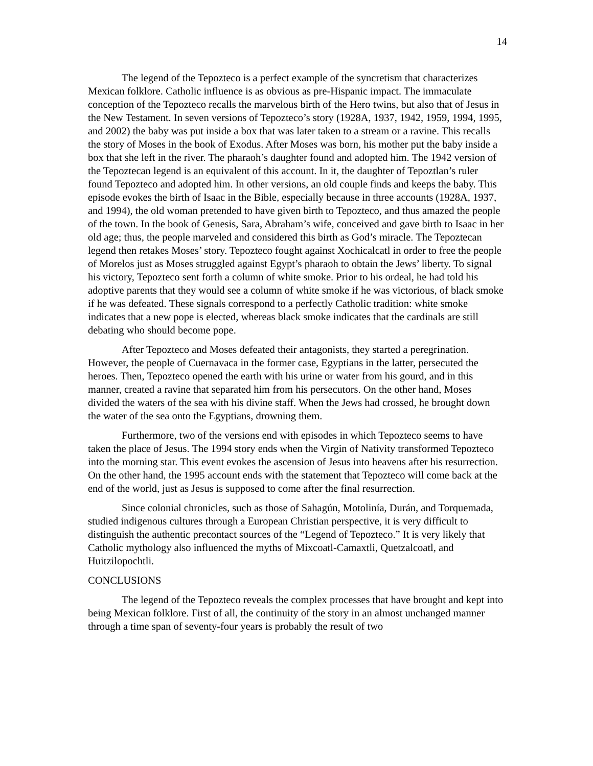14
The legend of the Tepozteco is a perfect example of the syncretism that characterizes Mexican folklore. Catholic influence is as obvious as pre-Hispanic impact. The immaculate conception of the Tepozteco recalls the marvelous birth of the Hero twins, but also that of Jesus in the New Testament. In seven versions of Tepozteco’s story (1928A, 1937, 1942, 1959, 1994, 1995, and 2002) the baby was put inside a box that was later taken to a stream or a ravine. This recalls the story of Moses in the book of Exodus. After Moses was born, his mother put the baby inside a box that she left in the river. The pharaoh’s daughter found and adopted him. The 1942 version of the Tepoztecan legend is an equivalent of this account. In it, the daughter of Tepoztlan’s ruler found Tepozteco and adopted him. In other versions, an old couple finds and keeps the baby. This episode evokes the birth of Isaac in the Bible, especially because in three accounts (1928A, 1937, and 1994), the old woman pretended to have given birth to Tepozteco, and thus amazed the people of the town. In the book of Genesis, Sara, Abraham’s wife, conceived and gave birth to Isaac in her old age; thus, the people marveled and considered this birth as God’s miracle. The Tepoztecan legend then retakes Moses’ story. Tepozteco fought against Xochicalcatl in order to free the people of Morelos just as Moses struggled against Egypt’s pharaoh to obtain the Jews’ liberty. To signal his victory, Tepozteco sent forth a column of white smoke. Prior to his ordeal, he had told his adoptive parents that they would see a column of white smoke if he was victorious, of black smoke if he was defeated. These signals correspond to a perfectly Catholic tradition: white smoke indicates that a new pope is elected, whereas black smoke indicates that the cardinals are still debating who should become pope.
After Tepozteco and Moses defeated their antagonists, they started a peregrination. However, the people of Cuernavaca in the former case, Egyptians in the latter, persecuted the heroes. Then, Tepozteco opened the earth with his urine or water from his gourd, and in this manner, created a ravine that separated him from his persecutors. On the other hand, Moses divided the waters of the sea with his divine staff. When the Jews had crossed, he brought down the water of the sea onto the Egyptians, drowning them.
Furthermore, two of the versions end with episodes in which Tepozteco seems to have taken the place of Jesus. The 1994 story ends when the Virgin of Nativity transformed Tepozteco into the morning star. This event evokes the ascension of Jesus into heavens after his resurrection. On the other hand, the 1995 account ends with the statement that Tepozteco will come back at the end of the world, just as Jesus is supposed to come after the final resurrection.
Since colonial chronicles, such as those of Sahagún, Motolinía, Durán, and Torquemada, studied indigenous cultures through a European Christian perspective, it is very difficult to distinguish the authentic precontact sources of the “Legend of Tepozteco.” It is very likely that Catholic mythology also influenced the myths of Mixcoatl-Camaxtli, Quetzalcoatl, and Huitzilopochtli.
CONCLUSIONS
The legend of the Tepozteco reveals the complex processes that have brought and kept into being Mexican folklore. First of all, the continuity of the story in an almost unchanged manner through a time span of seventy-four years is probably the result of two